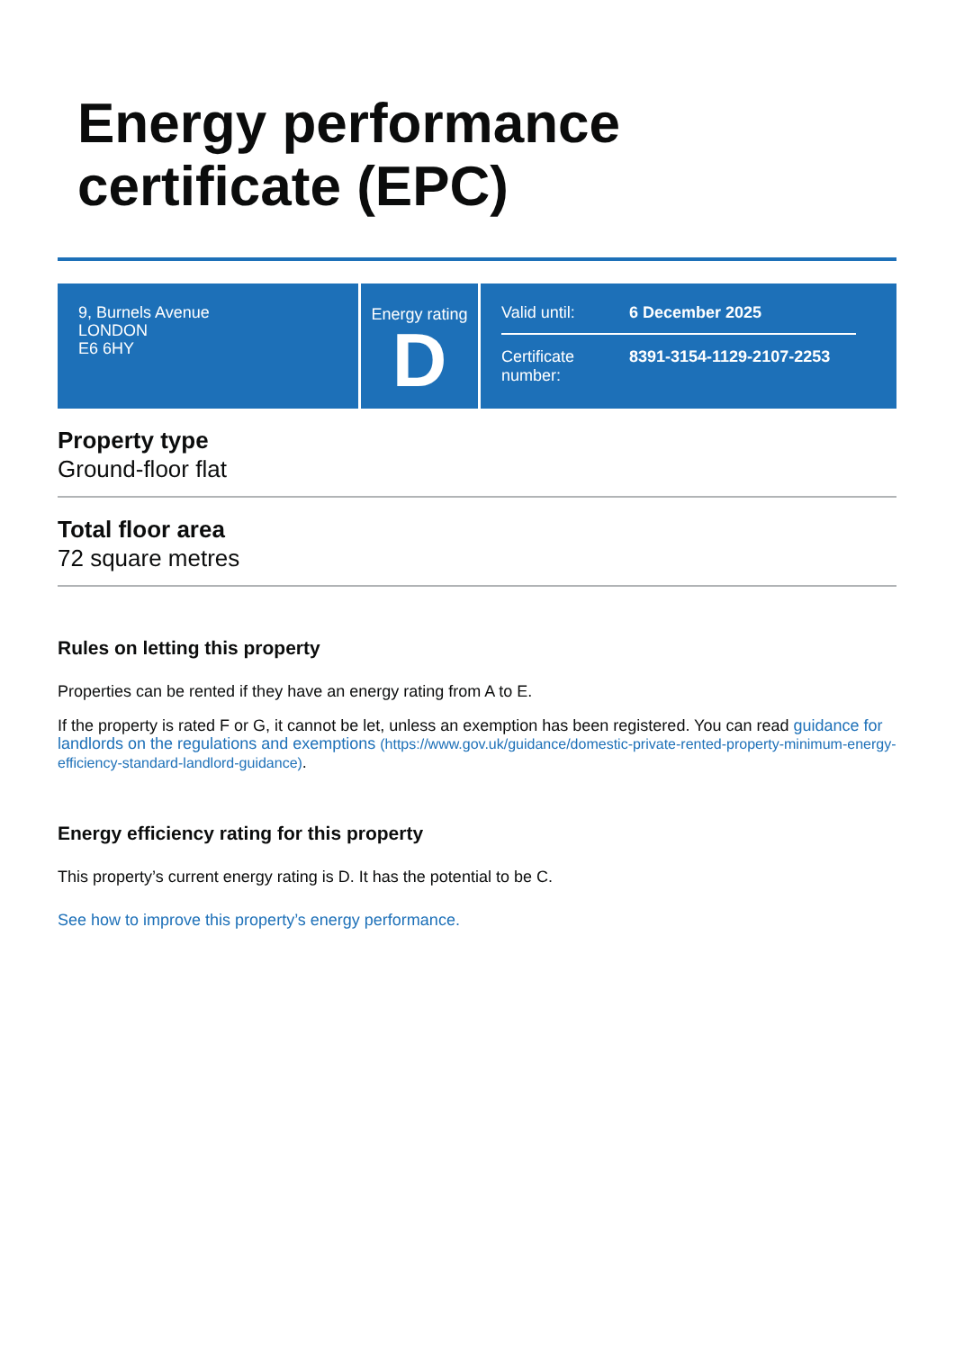Energy performance
certificate (EPC)
9, Burnels Avenue
LONDON
E6 6HY
Energy rating
D
Valid until: 6 December 2025
Certificate number:
8391-3154-1129-2107-2253
Property type
Ground-floor flat
Total floor area
72 square metres
Rules on letting this property
Properties can be rented if they have an energy rating from A to E.
If the property is rated F or G, it cannot be let, unless an exemption has been registered. You can read guidance for landlords on the regulations and exemptions (https://www.gov.uk/guidance/domestic-private-rented-property-minimum-energy-efficiency-standard-landlord-guidance).
Energy efficiency rating for this property
This property’s current energy rating is D. It has the potential to be C.
See how to improve this property’s energy performance.